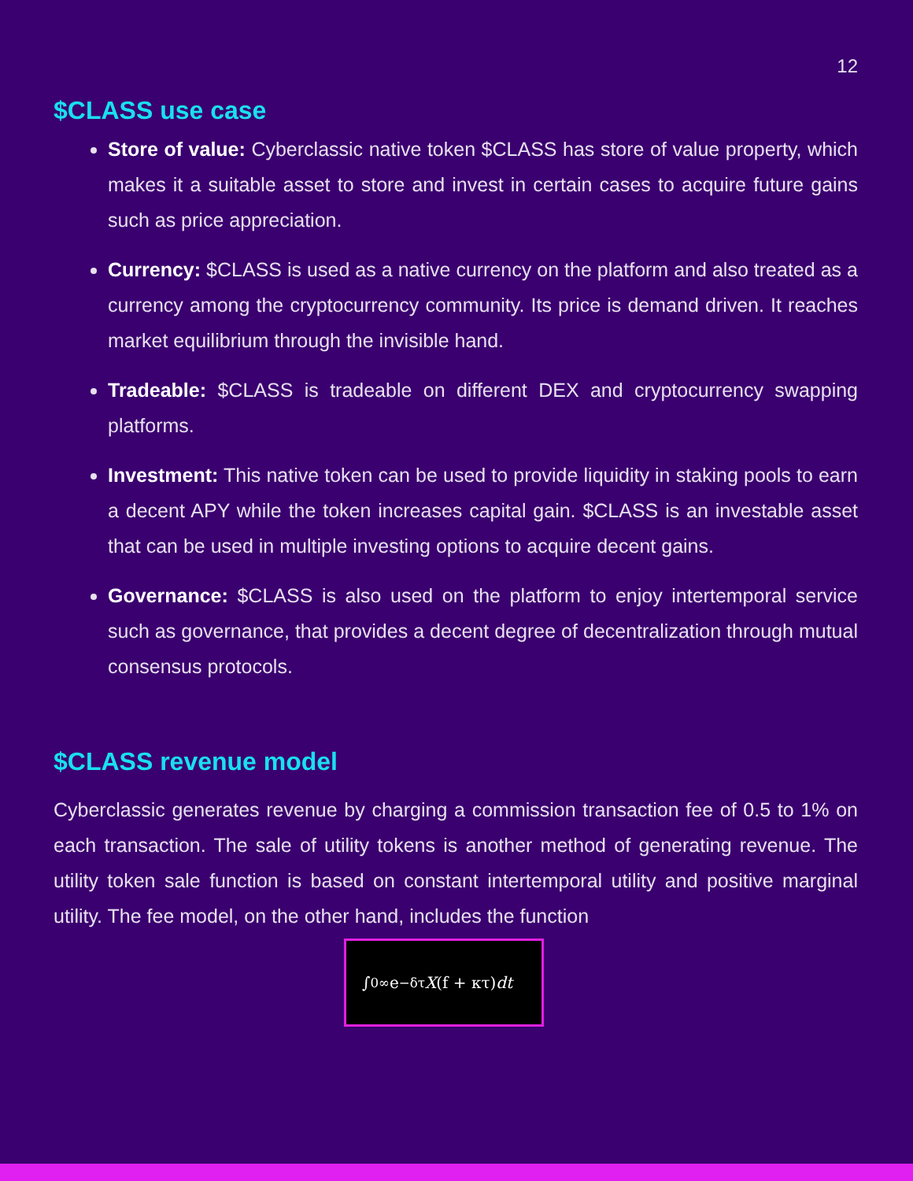12
$CLASS use case
Store of value: Cyberclassic native token $CLASS has store of value property, which makes it a suitable asset to store and invest in certain cases to acquire future gains such as price appreciation.
Currency: $CLASS is used as a native currency on the platform and also treated as a currency among the cryptocurrency community. Its price is demand driven. It reaches market equilibrium through the invisible hand.
Tradeable: $CLASS is tradeable on different DEX and cryptocurrency swapping platforms.
Investment: This native token can be used to provide liquidity in staking pools to earn a decent APY while the token increases capital gain. $CLASS is an investable asset that can be used in multiple investing options to acquire decent gains.
Governance: $CLASS is also used on the platform to enjoy intertemporal service such as governance, that provides a decent degree of decentralization through mutual consensus protocols.
$CLASS revenue model
Cyberclassic generates revenue by charging a commission transaction fee of 0.5 to 1% on each transaction. The sale of utility tokens is another method of generating revenue. The utility token sale function is based on constant intertemporal utility and positive marginal utility. The fee model, on the other hand, includes the function
∫<sub>0</sub><sup>∞</sup> e<sup>−δτ</sup> X (f + κτ) dt